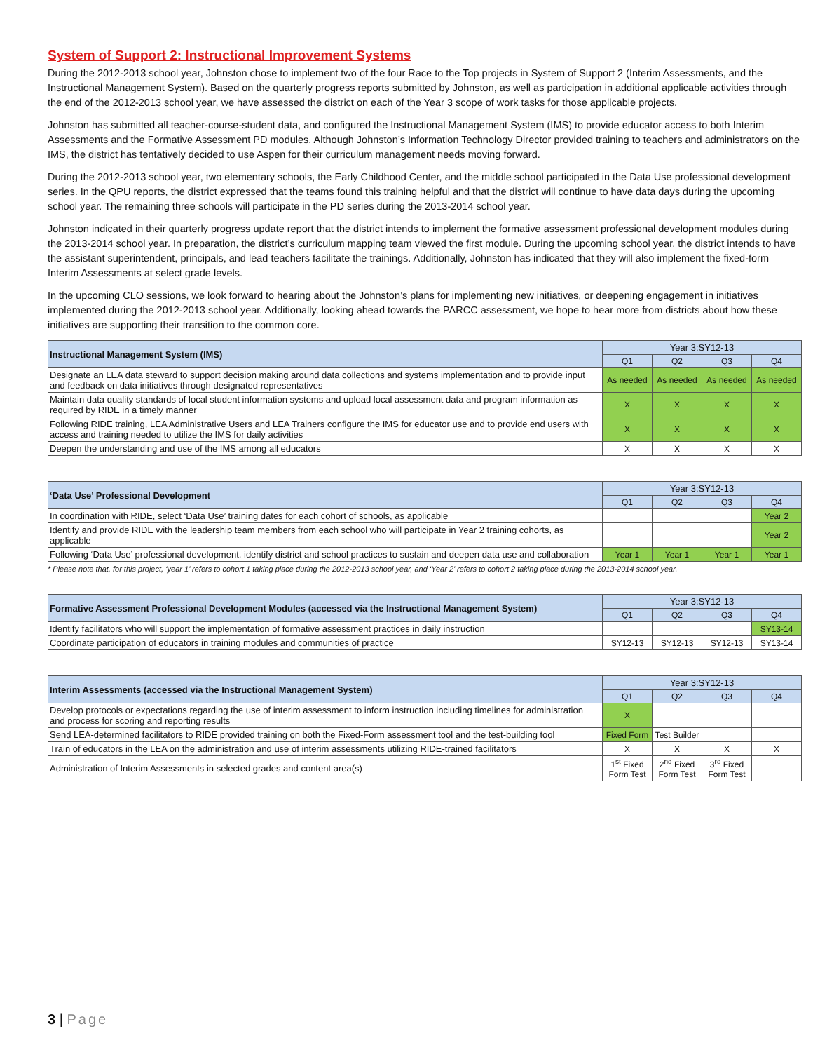System of Support 2: Instructional Improvement Systems
During the 2012-2013 school year, Johnston chose to implement two of the four Race to the Top projects in System of Support 2 (Interim Assessments, and the Instructional Management System). Based on the quarterly progress reports submitted by Johnston, as well as participation in additional applicable activities through the end of the 2012-2013 school year, we have assessed the district on each of the Year 3 scope of work tasks for those applicable projects.
Johnston has submitted all teacher-course-student data, and configured the Instructional Management System (IMS) to provide educator access to both Interim Assessments and the Formative Assessment PD modules. Although Johnston’s Information Technology Director provided training to teachers and administrators on the IMS, the district has tentatively decided to use Aspen for their curriculum management needs moving forward.
During the 2012-2013 school year, two elementary schools, the Early Childhood Center, and the middle school participated in the Data Use professional development series. In the QPU reports, the district expressed that the teams found this training helpful and that the district will continue to have data days during the upcoming school year. The remaining three schools will participate in the PD series during the 2013-2014 school year.
Johnston indicated in their quarterly progress update report that the district intends to implement the formative assessment professional development modules during the 2013-2014 school year. In preparation, the district’s curriculum mapping team viewed the first module. During the upcoming school year, the district intends to have the assistant superintendent, principals, and lead teachers facilitate the trainings. Additionally, Johnston has indicated that they will also implement the fixed-form Interim Assessments at select grade levels.
In the upcoming CLO sessions, we look forward to hearing about the Johnston’s plans for implementing new initiatives, or deepening engagement in initiatives implemented during the 2012-2013 school year. Additionally, looking ahead towards the PARCC assessment, we hope to hear more from districts about how these initiatives are supporting their transition to the common core.
| Instructional Management System (IMS) | Year 3:SY12-13 | | | |
| | Q1 | Q2 | Q3 | Q4 |
| Designate an LEA data steward to support decision making around data collections and systems implementation and to provide input and feedback on data initiatives through designated representatives | As needed | As needed | As needed | As needed |
| Maintain data quality standards of local student information systems and upload local assessment data and program information as required by RIDE in a timely manner | X | X | X | X |
| Following RIDE training, LEA Administrative Users and LEA Trainers configure the IMS for educator use and to provide end users with access and training needed to utilize the IMS for daily activities | X | X | X | X |
| Deepen the understanding and use of the IMS among all educators | X | X | X | X |
| ‘Data Use’ Professional Development | Year 3:SY12-13 | | | |
| | Q1 | Q2 | Q3 | Q4 |
| In coordination with RIDE, select ‘Data Use’ training dates for each cohort of schools, as applicable | | | | Year 2 |
| Identify and provide RIDE with the leadership team members from each school who will participate in Year 2 training cohorts, as applicable | | | | Year 2 |
| Following ‘Data Use’ professional development, identify district and school practices to sustain and deepen data use and collaboration | Year 1 | Year 1 | Year 1 | Year 1 |
* Please note that, for this project, ‘year 1’ refers to cohort 1 taking place during the 2012-2013 school year, and ‘Year 2’ refers to cohort 2 taking place during the 2013-2014 school year.
| Formative Assessment Professional Development Modules (accessed via the Instructional Management System) | Year 3:SY12-13 | | | |
| | Q1 | Q2 | Q3 | Q4 |
| Identify facilitators who will support the implementation of formative assessment practices in daily instruction | | | | SY13-14 |
| Coordinate participation of educators in training modules and communities of practice | SY12-13 | SY12-13 | SY12-13 | SY13-14 |
| Interim Assessments (accessed via the Instructional Management System) | Year 3:SY12-13 | | | |
| | Q1 | Q2 | Q3 | Q4 |
| Develop protocols or expectations regarding the use of interim assessment to inform instruction including timelines for administration and process for scoring and reporting results | X | | | |
| Send LEA-determined facilitators to RIDE provided training on both the Fixed-Form assessment tool and the test-building tool | Fixed Form | Test Builder | | |
| Train of educators in the LEA on the administration and use of interim assessments utilizing RIDE-trained facilitators | X | X | X | X |
| Administration of Interim Assessments in selected grades and content area(s) | 1<sup>st</sup> Fixed Form Test | 2<sup>nd</sup> Fixed Form Test | 3<sup>rd</sup> Fixed Form Test | |
3 | Page